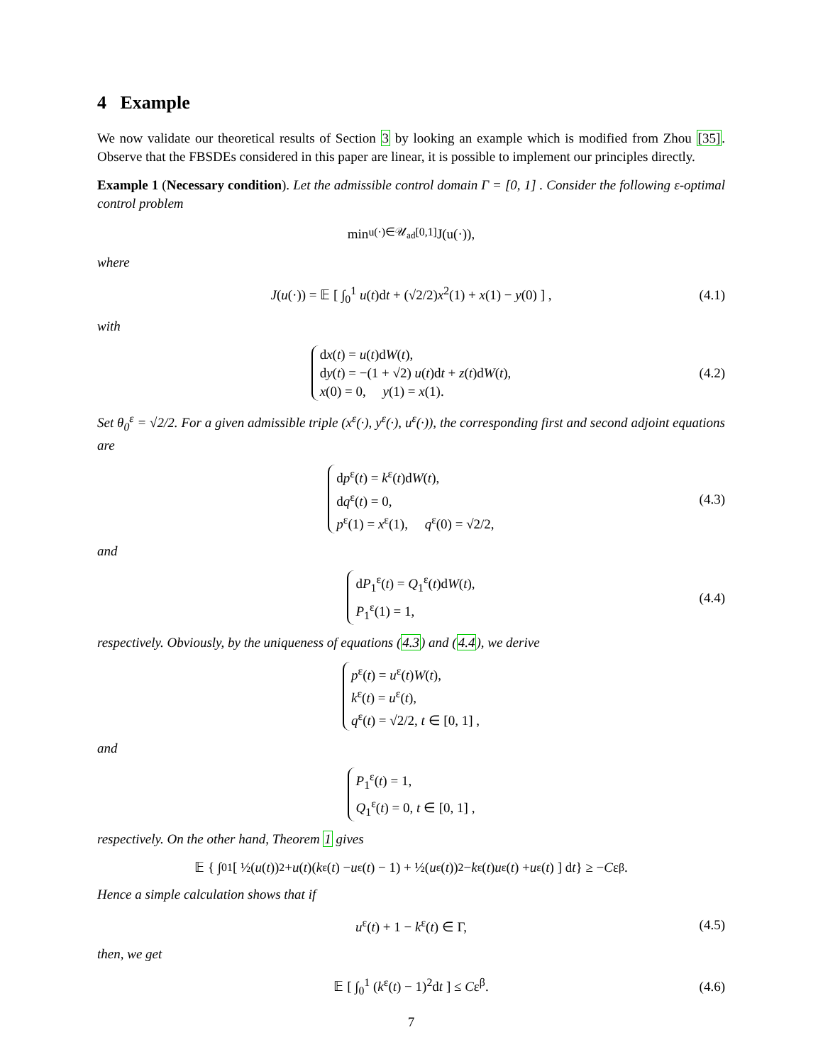4 Example
We now validate our theoretical results of Section 3 by looking an example which is modified from Zhou [35]. Observe that the FBSDEs considered in this paper are linear, it is possible to implement our principles directly.
Example 1 (Necessary condition). Let the admissible control domain Γ = [0, 1] . Consider the following ε-optimal control problem
min<sub>u(·)∈𝒰<sub>ad</sub>[0,1]</sub> J(u(·)),
where
J(u(·)) = 𝔼 [ ∫<sub>0</sub><sup>1</sup> u(t)dt + (√2/2)x<sup>2</sup>(1) + x(1) − y(0) ] , (4.1)
with
dx(t) = u(t)dW(t),
dy(t) = −(1 + √2) u(t)dt + z(t)dW(t),
x(0) = 0, y(1) = x(1). (4.2)
Set θ<sub>0</sub><sup>ε</sup> = √2/2. For a given admissible triple (x<sup>ε</sup>(·), y<sup>ε</sup>(·), u<sup>ε</sup>(·)), the corresponding first and second adjoint equations are
dp<sup>ε</sup>(t) = k<sup>ε</sup>(t)dW(t),
dq<sup>ε</sup>(t) = 0,
p<sup>ε</sup>(1) = x<sup>ε</sup>(1), q<sup>ε</sup>(0) = √2/2, (4.3)
and
dP<sub>1</sub><sup>ε</sup>(t) = Q<sub>1</sub><sup>ε</sup>(t)dW(t),
P<sub>1</sub><sup>ε</sup>(1) = 1, (4.4)
respectively. Obviously, by the uniqueness of equations (4.3) and (4.4), we derive
p<sup>ε</sup>(t) = u<sup>ε</sup>(t)W(t),
k<sup>ε</sup>(t) = u<sup>ε</sup>(t),
q<sup>ε</sup>(t) = √2/2, t ∈ [0, 1] ,
and
P<sub>1</sub><sup>ε</sup>(t) = 1,
Q<sub>1</sub><sup>ε</sup>(t) = 0, t ∈ [0, 1] ,
respectively. On the other hand, Theorem 1 gives
𝔼 { ∫<sub>0</sub><sup>1</sup> [ ½(u (t))<sup>2</sup> + u (t)(k<sup>ε</sup>(t) − u<sup>ε</sup>(t) − 1) + ½(u<sup>ε</sup>(t))<sup>2</sup> − k<sup>ε</sup>(t) u<sup>ε</sup>(t) + u<sup>ε</sup>(t) ] d t } ≥ − C ε<sup>β</sup>.
Hence a simple calculation shows that if
u<sup>ε</sup>(t) + 1 − k<sup>ε</sup>(t) ∈ Γ, (4.5)
then, we get
𝔼 [ ∫<sub>0</sub><sup>1</sup> (k<sup>ε</sup>(t) − 1)<sup>2</sup>dt ] ≤ Cε<sup>β</sup>. (4.6)
7